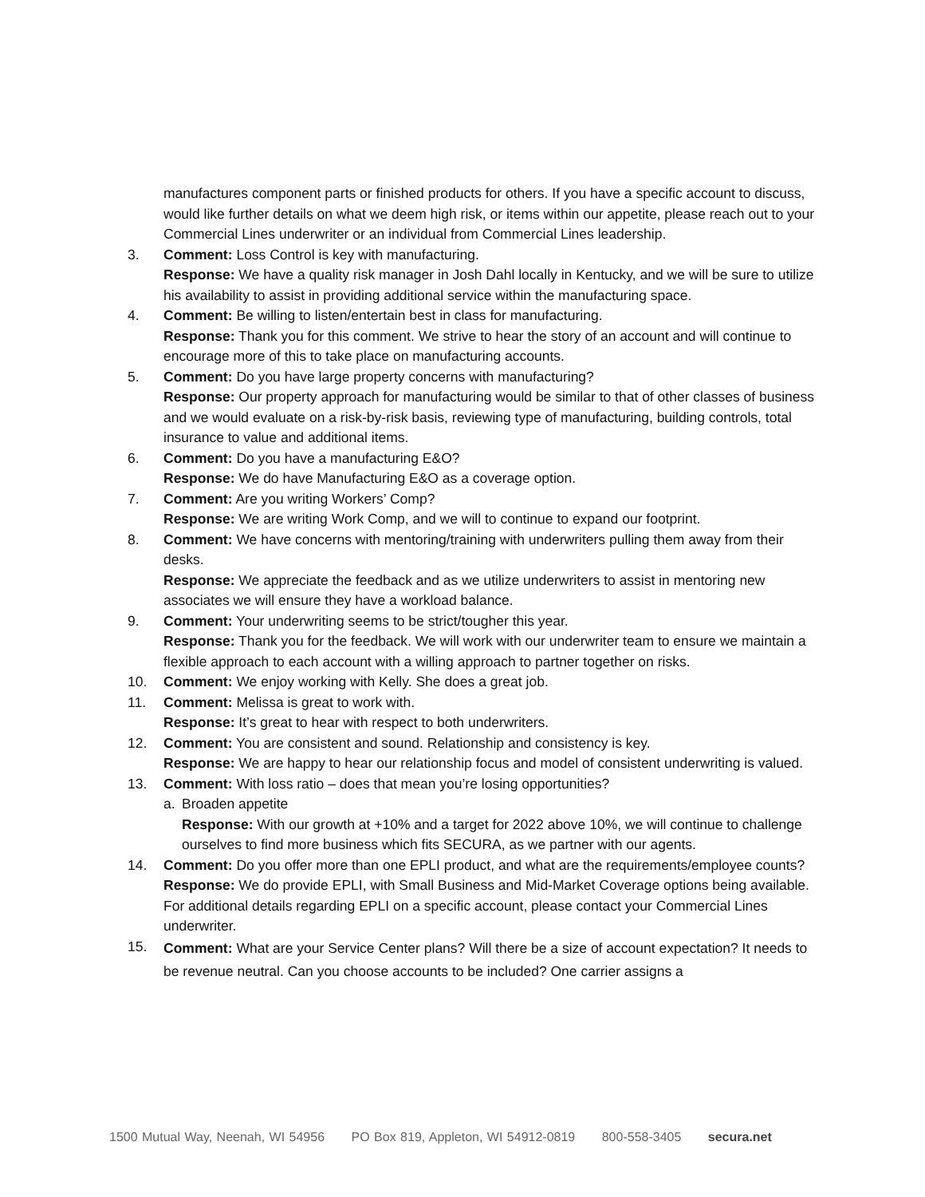manufactures component parts or finished products for others. If you have a specific account to discuss, would like further details on what we deem high risk, or items within our appetite, please reach out to your Commercial Lines underwriter or an individual from Commercial Lines leadership.
3. Comment: Loss Control is key with manufacturing.
Response: We have a quality risk manager in Josh Dahl locally in Kentucky, and we will be sure to utilize his availability to assist in providing additional service within the manufacturing space.
4. Comment: Be willing to listen/entertain best in class for manufacturing.
Response: Thank you for this comment. We strive to hear the story of an account and will continue to encourage more of this to take place on manufacturing accounts.
5. Comment: Do you have large property concerns with manufacturing?
Response: Our property approach for manufacturing would be similar to that of other classes of business and we would evaluate on a risk-by-risk basis, reviewing type of manufacturing, building controls, total insurance to value and additional items.
6. Comment: Do you have a manufacturing E&O?
Response: We do have Manufacturing E&O as a coverage option.
7. Comment: Are you writing Workers’ Comp?
Response: We are writing Work Comp, and we will to continue to expand our footprint.
8. Comment: We have concerns with mentoring/training with underwriters pulling them away from their desks.
Response: We appreciate the feedback and as we utilize underwriters to assist in mentoring new associates we will ensure they have a workload balance.
9. Comment: Your underwriting seems to be strict/tougher this year.
Response: Thank you for the feedback. We will work with our underwriter team to ensure we maintain a flexible approach to each account with a willing approach to partner together on risks.
10. Comment: We enjoy working with Kelly. She does a great job.
11. Comment: Melissa is great to work with.
Response: It’s great to hear with respect to both underwriters.
12. Comment: You are consistent and sound. Relationship and consistency is key.
Response: We are happy to hear our relationship focus and model of consistent underwriting is valued.
13. Comment: With loss ratio – does that mean you’re losing opportunities?
a. Broaden appetite
Response: With our growth at +10% and a target for 2022 above 10%, we will continue to challenge ourselves to find more business which fits SECURA, as we partner with our agents.
14. Comment: Do you offer more than one EPLI product, and what are the requirements/employee counts?
Response: We do provide EPLI, with Small Business and Mid-Market Coverage options being available. For additional details regarding EPLI on a specific account, please contact your Commercial Lines underwriter.
15.
Comment: What are your Service Center plans? Will there be a size of account expectation? It needs to be revenue neutral. Can you choose accounts to be included? One carrier assigns a
1500 Mutual Way, Neenah, WI 54956 PO Box 819, Appleton, WI 54912-0819 800-558-3405 secura.net